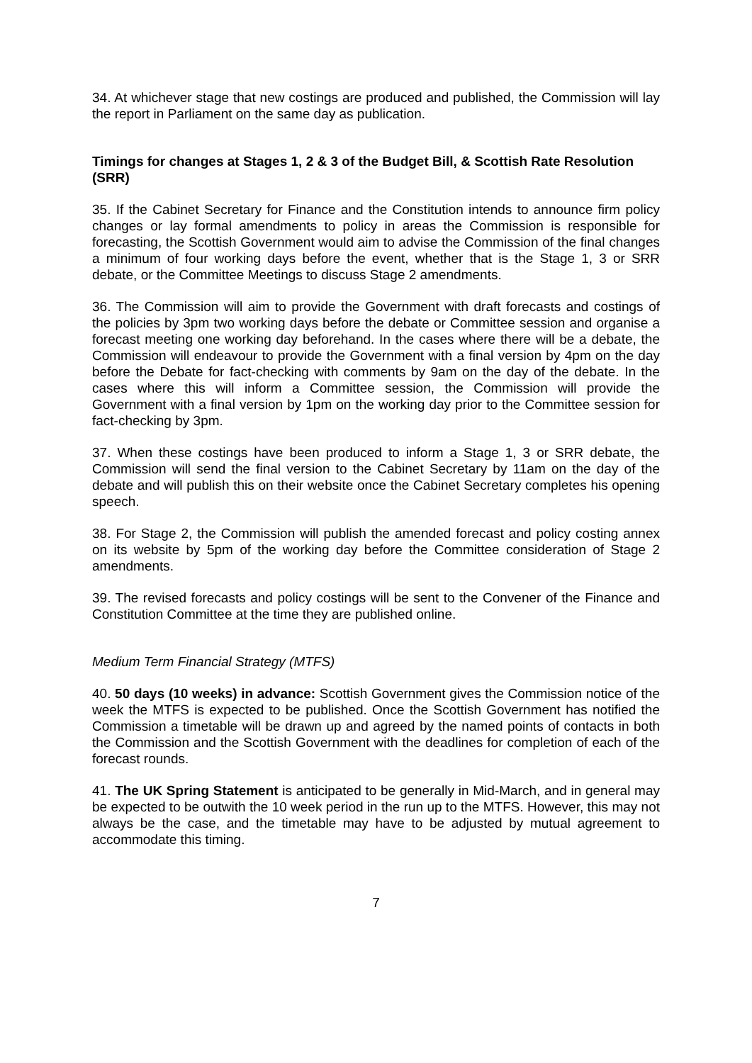34. At whichever stage that new costings are produced and published, the Commission will lay the report in Parliament on the same day as publication.
Timings for changes at Stages 1, 2 & 3 of the Budget Bill, & Scottish Rate Resolution (SRR)
35. If the Cabinet Secretary for Finance and the Constitution intends to announce firm policy changes or lay formal amendments to policy in areas the Commission is responsible for forecasting, the Scottish Government would aim to advise the Commission of the final changes a minimum of four working days before the event, whether that is the Stage 1, 3 or SRR debate, or the Committee Meetings to discuss Stage 2 amendments.
36. The Commission will aim to provide the Government with draft forecasts and costings of the policies by 3pm two working days before the debate or Committee session and organise a forecast meeting one working day beforehand. In the cases where there will be a debate, the Commission will endeavour to provide the Government with a final version by 4pm on the day before the Debate for fact-checking with comments by 9am on the day of the debate. In the cases where this will inform a Committee session, the Commission will provide the Government with a final version by 1pm on the working day prior to the Committee session for fact-checking by 3pm.
37. When these costings have been produced to inform a Stage 1, 3 or SRR debate, the Commission will send the final version to the Cabinet Secretary by 11am on the day of the debate and will publish this on their website once the Cabinet Secretary completes his opening speech.
38. For Stage 2, the Commission will publish the amended forecast and policy costing annex on its website by 5pm of the working day before the Committee consideration of Stage 2 amendments.
39. The revised forecasts and policy costings will be sent to the Convener of the Finance and Constitution Committee at the time they are published online.
Medium Term Financial Strategy (MTFS)
40. 50 days (10 weeks) in advance: Scottish Government gives the Commission notice of the week the MTFS is expected to be published. Once the Scottish Government has notified the Commission a timetable will be drawn up and agreed by the named points of contacts in both the Commission and the Scottish Government with the deadlines for completion of each of the forecast rounds.
41. The UK Spring Statement is anticipated to be generally in Mid-March, and in general may be expected to be outwith the 10 week period in the run up to the MTFS. However, this may not always be the case, and the timetable may have to be adjusted by mutual agreement to accommodate this timing.
7